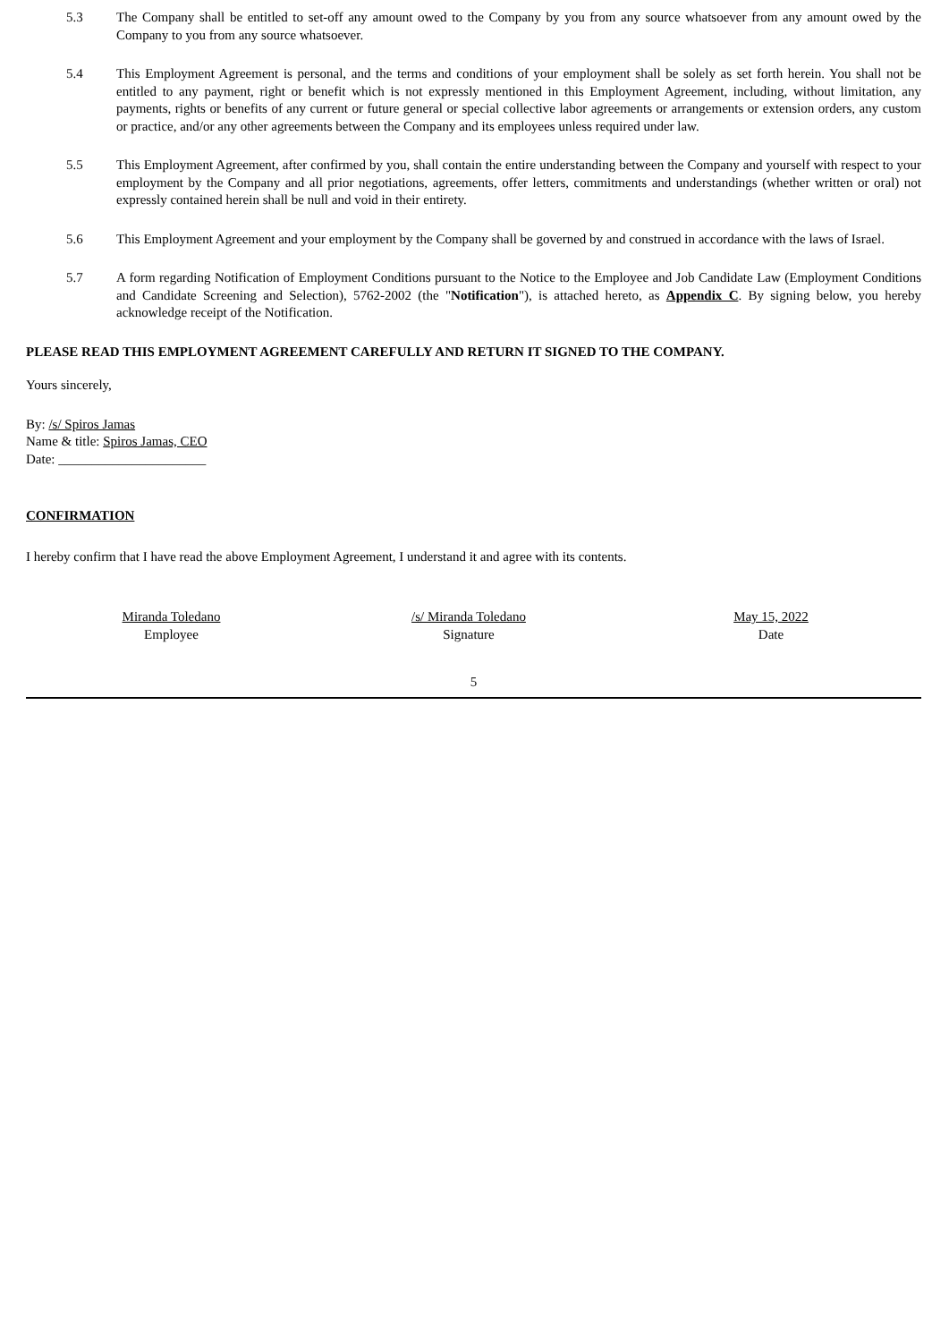5.3 The Company shall be entitled to set-off any amount owed to the Company by you from any source whatsoever from any amount owed by the Company to you from any source whatsoever.
5.4 This Employment Agreement is personal, and the terms and conditions of your employment shall be solely as set forth herein. You shall not be entitled to any payment, right or benefit which is not expressly mentioned in this Employment Agreement, including, without limitation, any payments, rights or benefits of any current or future general or special collective labor agreements or arrangements or extension orders, any custom or practice, and/or any other agreements between the Company and its employees unless required under law.
5.5 This Employment Agreement, after confirmed by you, shall contain the entire understanding between the Company and yourself with respect to your employment by the Company and all prior negotiations, agreements, offer letters, commitments and understandings (whether written or oral) not expressly contained herein shall be null and void in their entirety.
5.6 This Employment Agreement and your employment by the Company shall be governed by and construed in accordance with the laws of Israel.
5.7 A form regarding Notification of Employment Conditions pursuant to the Notice to the Employee and Job Candidate Law (Employment Conditions and Candidate Screening and Selection), 5762-2002 (the "Notification"), is attached hereto, as Appendix C. By signing below, you hereby acknowledge receipt of the Notification.
PLEASE READ THIS EMPLOYMENT AGREEMENT CAREFULLY AND RETURN IT SIGNED TO THE COMPANY.
Yours sincerely,
By: /s/ Spiros Jamas
Name & title: Spiros Jamas, CEO
Date: ______________________
CONFIRMATION
I hereby confirm that I have read the above Employment Agreement, I understand it and agree with its contents.
Miranda Toledano
Employee
/s/ Miranda Toledano
Signature
May 15, 2022
Date
5